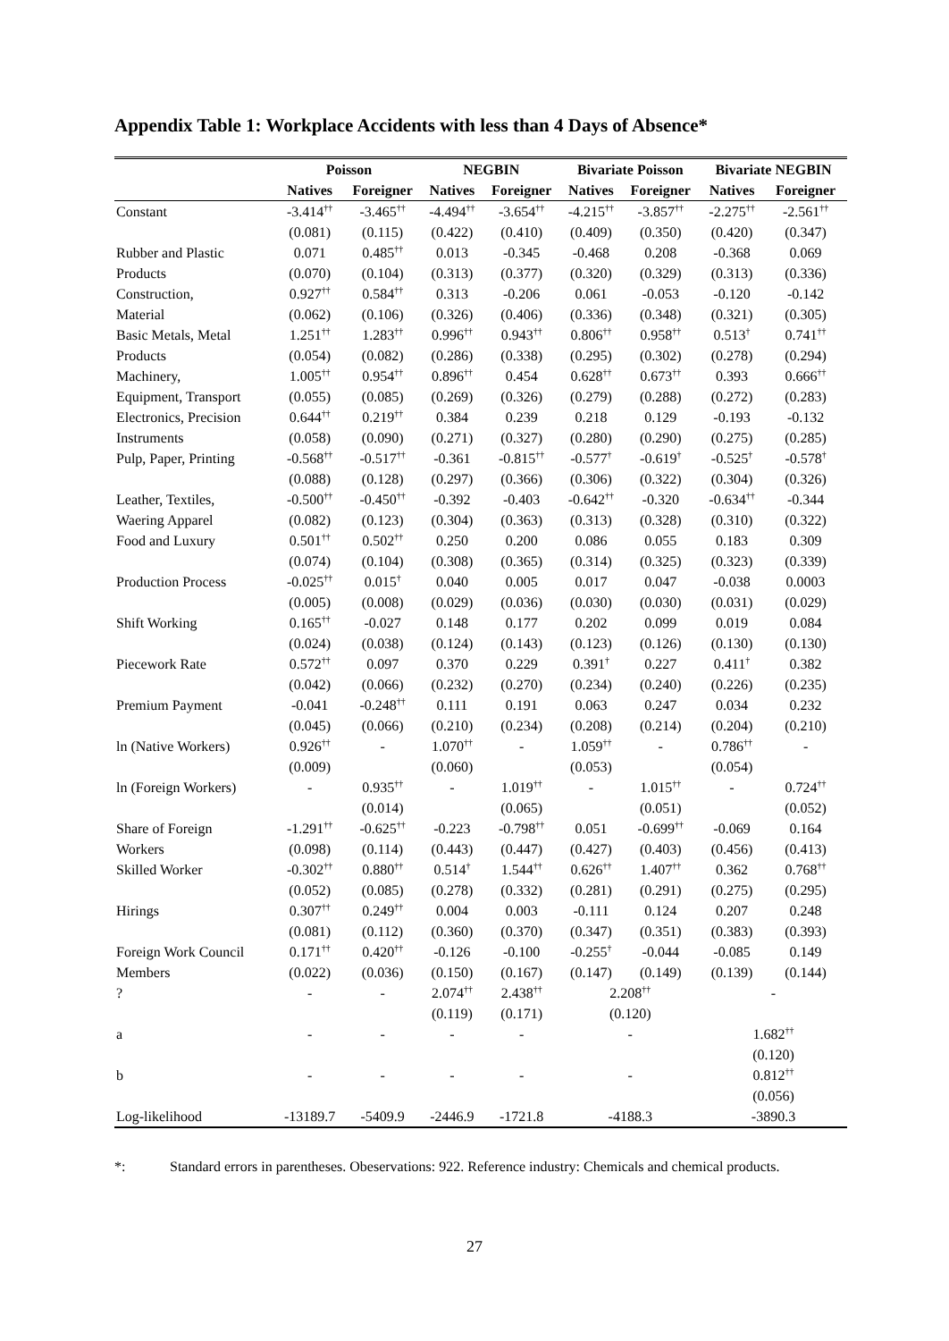Appendix Table 1: Workplace Accidents with less than 4 Days of Absence*
| | Poisson | | NEGBIN | | Bivariate Poisson | | Bivariate NEGBIN | |
| --- | --- | --- | --- | --- | --- | --- | --- | --- |
| | Natives | Foreigner | Natives | Foreigner | Natives | Foreigner | Natives | Foreigner |
| Constant | -3.414<sup>††</sup> | -3.465<sup>††</sup> | -4.494<sup>††</sup> | -3.654<sup>††</sup> | -4.215<sup>††</sup> | -3.857<sup>††</sup> | -2.275<sup>††</sup> | -2.561<sup>††</sup> |
| | (0.081) | (0.115) | (0.422) | (0.410) | (0.409) | (0.350) | (0.420) | (0.347) |
| Rubber and Plastic | 0.071 | 0.485<sup>††</sup> | 0.013 | -0.345 | -0.468 | 0.208 | -0.368 | 0.069 |
| Products | (0.070) | (0.104) | (0.313) | (0.377) | (0.320) | (0.329) | (0.313) | (0.336) |
| Construction, | 0.927<sup>††</sup> | 0.584<sup>††</sup> | 0.313 | -0.206 | 0.061 | -0.053 | -0.120 | -0.142 |
| Material | (0.062) | (0.106) | (0.326) | (0.406) | (0.336) | (0.348) | (0.321) | (0.305) |
| Basic Metals, Metal | 1.251<sup>††</sup> | 1.283<sup>††</sup> | 0.996<sup>††</sup> | 0.943<sup>††</sup> | 0.806<sup>††</sup> | 0.958<sup>††</sup> | 0.513<sup>†</sup> | 0.741<sup>††</sup> |
| Products | (0.054) | (0.082) | (0.286) | (0.338) | (0.295) | (0.302) | (0.278) | (0.294) |
| Machinery, | 1.005<sup>††</sup> | 0.954<sup>††</sup> | 0.896<sup>††</sup> | 0.454 | 0.628<sup>††</sup> | 0.673<sup>††</sup> | 0.393 | 0.666<sup>††</sup> |
| Equipment, Transport | (0.055) | (0.085) | (0.269) | (0.326) | (0.279) | (0.288) | (0.272) | (0.283) |
| Electronics, Precision | 0.644<sup>††</sup> | 0.219<sup>††</sup> | 0.384 | 0.239 | 0.218 | 0.129 | -0.193 | -0.132 |
| Instruments | (0.058) | (0.090) | (0.271) | (0.327) | (0.280) | (0.290) | (0.275) | (0.285) |
| Pulp, Paper, Printing | -0.568<sup>††</sup> | -0.517<sup>††</sup> | -0.361 | -0.815<sup>††</sup> | -0.577<sup>†</sup> | -0.619<sup>†</sup> | -0.525<sup>†</sup> | -0.578<sup>†</sup> |
| | (0.088) | (0.128) | (0.297) | (0.366) | (0.306) | (0.322) | (0.304) | (0.326) |
| Leather, Textiles, | -0.500<sup>††</sup> | -0.450<sup>††</sup> | -0.392 | -0.403 | -0.642<sup>††</sup> | -0.320 | -0.634<sup>††</sup> | -0.344 |
| Waering Apparel | (0.082) | (0.123) | (0.304) | (0.363) | (0.313) | (0.328) | (0.310) | (0.322) |
| Food and Luxury | 0.501<sup>††</sup> | 0.502<sup>††</sup> | 0.250 | 0.200 | 0.086 | 0.055 | 0.183 | 0.309 |
| | (0.074) | (0.104) | (0.308) | (0.365) | (0.314) | (0.325) | (0.323) | (0.339) |
| Production Process | -0.025<sup>††</sup> | 0.015<sup>†</sup> | 0.040 | 0.005 | 0.017 | 0.047 | -0.038 | 0.0003 |
| | (0.005) | (0.008) | (0.029) | (0.036) | (0.030) | (0.030) | (0.031) | (0.029) |
| Shift Working | 0.165<sup>††</sup> | -0.027 | 0.148 | 0.177 | 0.202 | 0.099 | 0.019 | 0.084 |
| | (0.024) | (0.038) | (0.124) | (0.143) | (0.123) | (0.126) | (0.130) | (0.130) |
| Piecework Rate | 0.572<sup>††</sup> | 0.097 | 0.370 | 0.229 | 0.391<sup>†</sup> | 0.227 | 0.411<sup>†</sup> | 0.382 |
| | (0.042) | (0.066) | (0.232) | (0.270) | (0.234) | (0.240) | (0.226) | (0.235) |
| Premium Payment | -0.041 | -0.248<sup>††</sup> | 0.111 | 0.191 | 0.063 | 0.247 | 0.034 | 0.232 |
| | (0.045) | (0.066) | (0.210) | (0.234) | (0.208) | (0.214) | (0.204) | (0.210) |
| ln (Native Workers) | 0.926<sup>††</sup> | - | 1.070<sup>††</sup> | - | 1.059<sup>††</sup> | - | 0.786<sup>††</sup> | - |
| | (0.009) | | (0.060) | | (0.053) | | (0.054) | |
| ln (Foreign Workers) | - | 0.935<sup>††</sup> | - | 1.019<sup>††</sup> | - | 1.015<sup>††</sup> | - | 0.724<sup>††</sup> |
| | | (0.014) | | (0.065) | | (0.051) | | (0.052) |
| Share of Foreign | -1.291<sup>††</sup> | -0.625<sup>††</sup> | -0.223 | -0.798<sup>††</sup> | 0.051 | -0.699<sup>††</sup> | -0.069 | 0.164 |
| Workers | (0.098) | (0.114) | (0.443) | (0.447) | (0.427) | (0.403) | (0.456) | (0.413) |
| Skilled Worker | -0.302<sup>††</sup> | 0.880<sup>††</sup> | 0.514<sup>†</sup> | 1.544<sup>††</sup> | 0.626<sup>††</sup> | 1.407<sup>††</sup> | 0.362 | 0.768<sup>††</sup> |
| | (0.052) | (0.085) | (0.278) | (0.332) | (0.281) | (0.291) | (0.275) | (0.295) |
| Hirings | 0.307<sup>††</sup> | 0.249<sup>††</sup> | 0.004 | 0.003 | -0.111 | 0.124 | 0.207 | 0.248 |
| | (0.081) | (0.112) | (0.360) | (0.370) | (0.347) | (0.351) | (0.383) | (0.393) |
| Foreign Work Council | 0.171<sup>††</sup> | 0.420<sup>††</sup> | -0.126 | -0.100 | -0.255<sup>†</sup> | -0.044 | -0.085 | 0.149 |
| Members | (0.022) | (0.036) | (0.150) | (0.167) | (0.147) | (0.149) | (0.139) | (0.144) |
| ? | - | - | 2.074<sup>††</sup> | 2.438<sup>††</sup> | 2.208<sup>††</sup> | | - | |
| | | | (0.119) | (0.171) | (0.120) | | | |
| a | - | - | - | - | - | | 1.682<sup>††</sup> | |
| | | | | | | | (0.120) | |
| b | - | - | - | - | - | | 0.812<sup>††</sup> | |
| | | | | | | | (0.056) | |
| Log-likelihood | -13189.7 | -5409.9 | -2446.9 | -1721.8 | -4188.3 | | -3890.3 | |
*: Standard errors in parentheses. Obeservations: 922. Reference industry: Chemicals and chemical products.
27